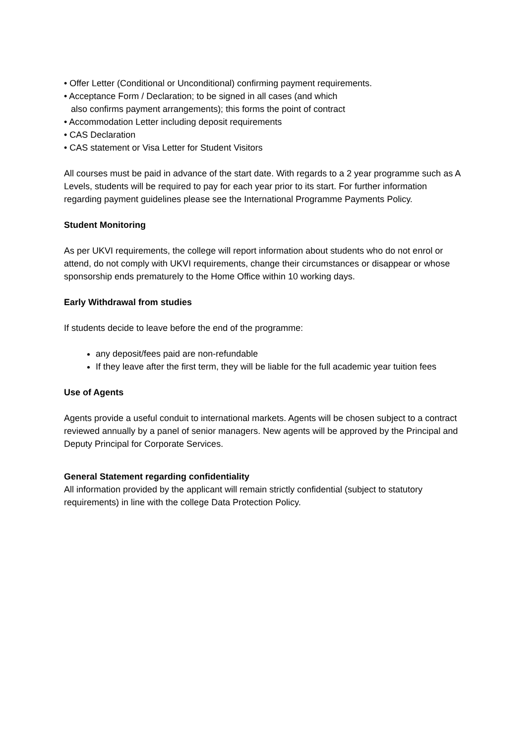• Offer Letter (Conditional or Unconditional) confirming payment requirements.
• Acceptance Form / Declaration; to be signed in all cases (and which
also confirms payment arrangements); this forms the point of contract
• Accommodation Letter including deposit requirements
• CAS Declaration
• CAS statement or Visa Letter for Student Visitors
All courses must be paid in advance of the start date. With regards to a 2 year programme such as A Levels, students will be required to pay for each year prior to its start. For further information regarding payment guidelines please see the International Programme Payments Policy.
Student Monitoring
As per UKVI requirements, the college will report information about students who do not enrol or attend, do not comply with UKVI requirements, change their circumstances or disappear or whose sponsorship ends prematurely to the Home Office within 10 working days.
Early Withdrawal from studies
If students decide to leave before the end of the programme:
any deposit/fees paid are non-refundable
If they leave after the first term, they will be liable for the full academic year tuition fees
Use of Agents
Agents provide a useful conduit to international markets. Agents will be chosen subject to a contract reviewed annually by a panel of senior managers. New agents will be approved by the Principal and Deputy Principal for Corporate Services.
General Statement regarding confidentiality
All information provided by the applicant will remain strictly confidential (subject to statutory requirements) in line with the college Data Protection Policy.